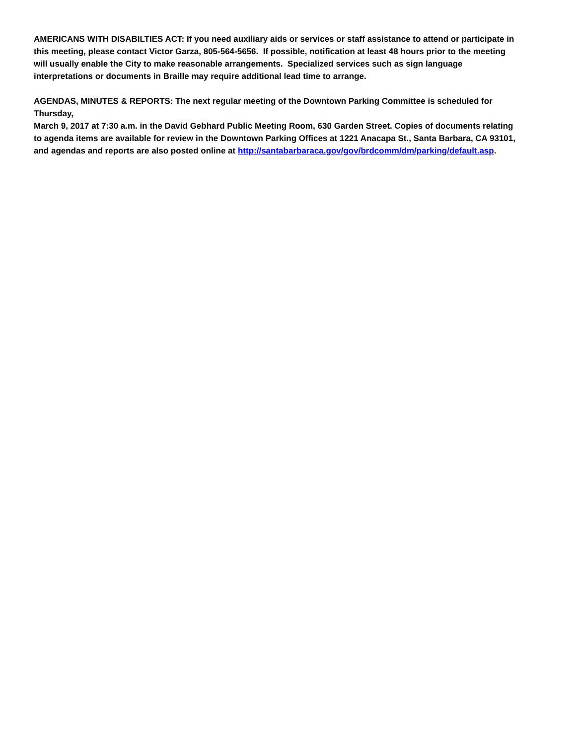AMERICANS WITH DISABILTIES ACT: If you need auxiliary aids or services or staff assistance to attend or participate in this meeting, please contact Victor Garza, 805-564-5656. If possible, notification at least 48 hours prior to the meeting will usually enable the City to make reasonable arrangements. Specialized services such as sign language interpretations or documents in Braille may require additional lead time to arrange.
AGENDAS, MINUTES & REPORTS: The next regular meeting of the Downtown Parking Committee is scheduled for Thursday,
March 9, 2017 at 7:30 a.m. in the David Gebhard Public Meeting Room, 630 Garden Street. Copies of documents relating to agenda items are available for review in the Downtown Parking Offices at 1221 Anacapa St., Santa Barbara, CA 93101, and agendas and reports are also posted online at http://santabarbaraca.gov/gov/brdcomm/dm/parking/default.asp.